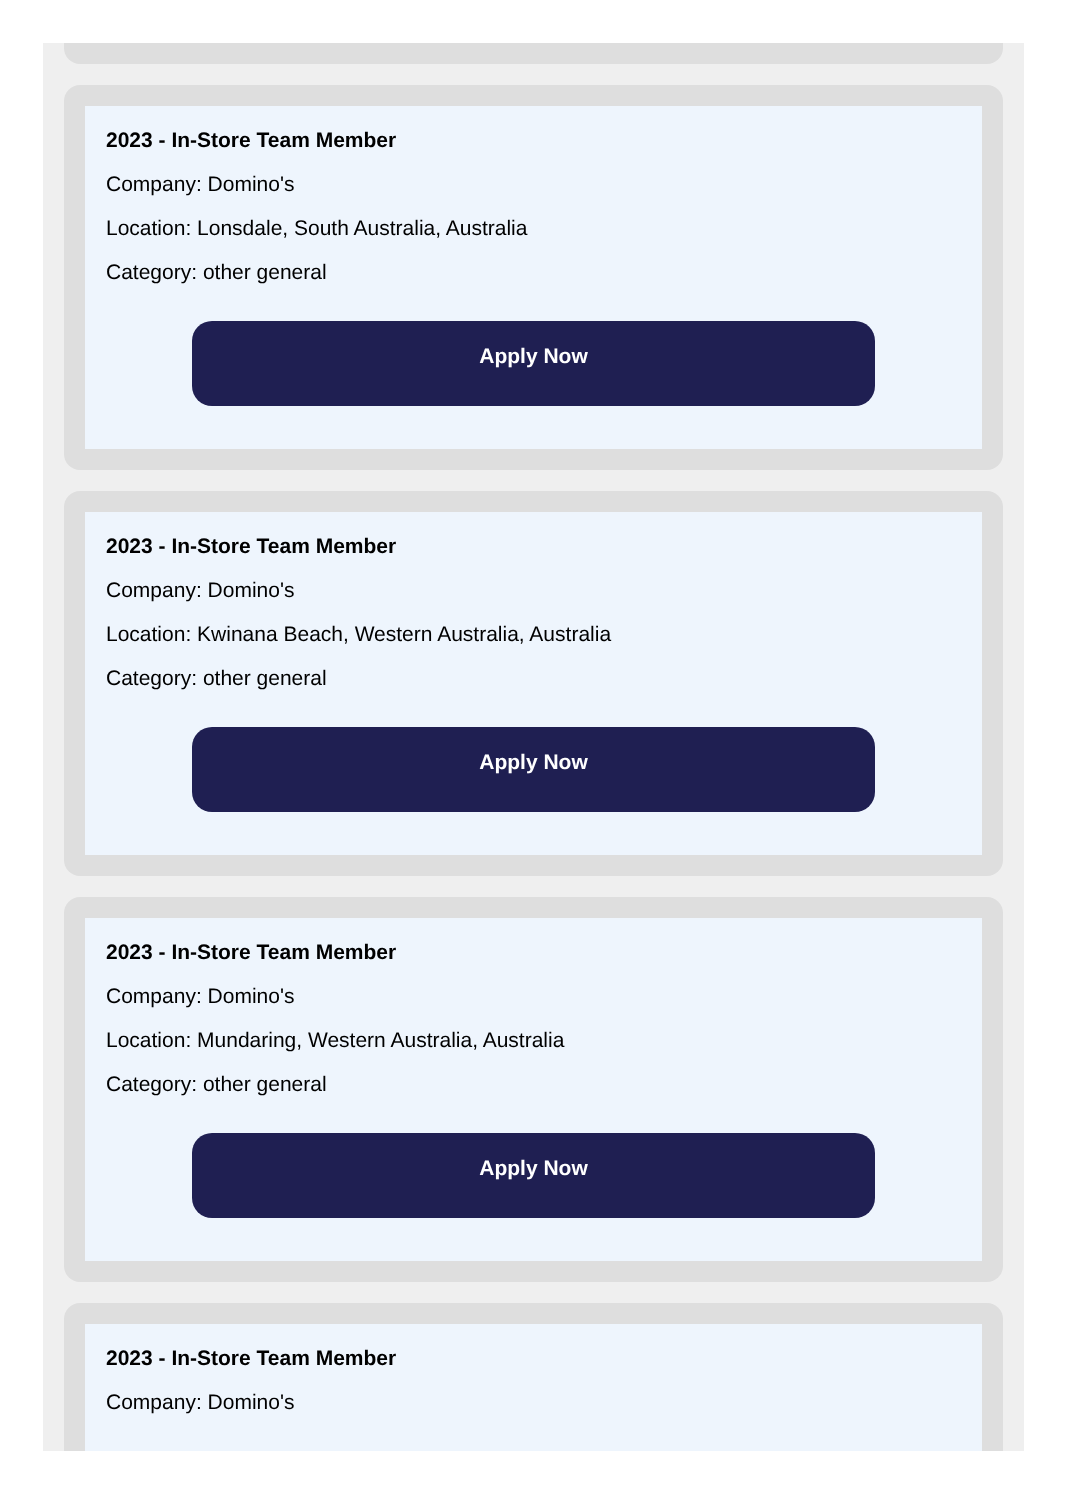2023 - In-Store Team Member
Company: Domino's
Location: Lonsdale, South Australia, Australia
Category: other general
Apply Now
2023 - In-Store Team Member
Company: Domino's
Location: Kwinana Beach, Western Australia, Australia
Category: other general
Apply Now
2023 - In-Store Team Member
Company: Domino's
Location: Mundaring, Western Australia, Australia
Category: other general
Apply Now
2023 - In-Store Team Member
Company: Domino's